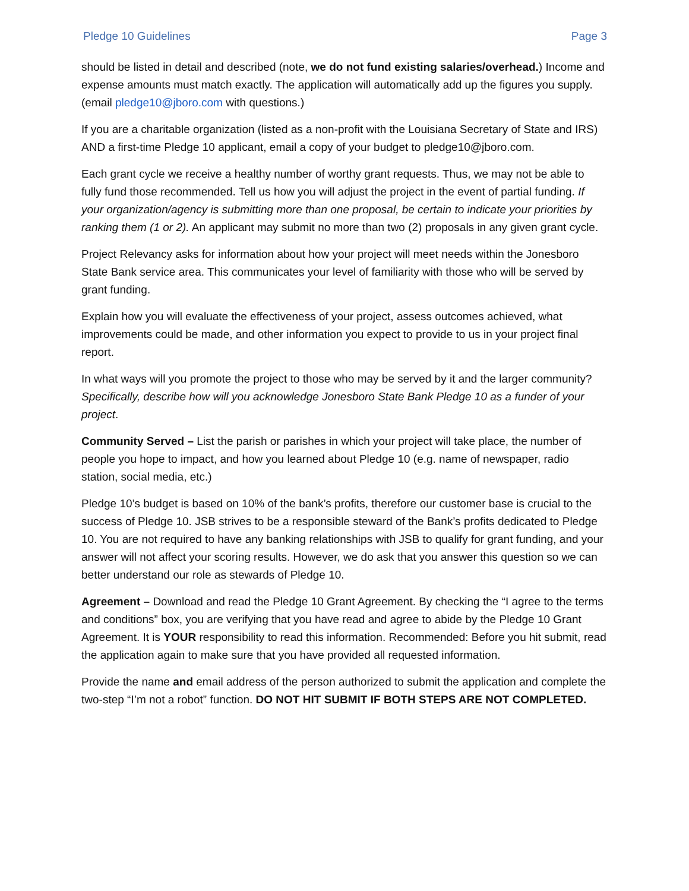Pledge 10 Guidelines Page 3
should be listed in detail and described (note, we do not fund existing salaries/overhead.) Income and expense amounts must match exactly. The application will automatically add up the figures you supply. (email pledge10@jboro.com with questions.)
If you are a charitable organization (listed as a non-profit with the Louisiana Secretary of State and IRS) AND a first-time Pledge 10 applicant, email a copy of your budget to pledge10@jboro.com.
Each grant cycle we receive a healthy number of worthy grant requests. Thus, we may not be able to fully fund those recommended. Tell us how you will adjust the project in the event of partial funding. If your organization/agency is submitting more than one proposal, be certain to indicate your priorities by ranking them (1 or 2). An applicant may submit no more than two (2) proposals in any given grant cycle.
Project Relevancy asks for information about how your project will meet needs within the Jonesboro State Bank service area. This communicates your level of familiarity with those who will be served by grant funding.
Explain how you will evaluate the effectiveness of your project, assess outcomes achieved, what improvements could be made, and other information you expect to provide to us in your project final report.
In what ways will you promote the project to those who may be served by it and the larger community? Specifically, describe how will you acknowledge Jonesboro State Bank Pledge 10 as a funder of your project.
Community Served – List the parish or parishes in which your project will take place, the number of people you hope to impact, and how you learned about Pledge 10 (e.g. name of newspaper, radio station, social media, etc.)
Pledge 10’s budget is based on 10% of the bank’s profits, therefore our customer base is crucial to the success of Pledge 10. JSB strives to be a responsible steward of the Bank’s profits dedicated to Pledge 10. You are not required to have any banking relationships with JSB to qualify for grant funding, and your answer will not affect your scoring results. However, we do ask that you answer this question so we can better understand our role as stewards of Pledge 10.
Agreement – Download and read the Pledge 10 Grant Agreement. By checking the “I agree to the terms and conditions” box, you are verifying that you have read and agree to abide by the Pledge 10 Grant Agreement. It is YOUR responsibility to read this information. Recommended: Before you hit submit, read the application again to make sure that you have provided all requested information.
Provide the name and email address of the person authorized to submit the application and complete the two-step “I’m not a robot” function. DO NOT HIT SUBMIT IF BOTH STEPS ARE NOT COMPLETED.